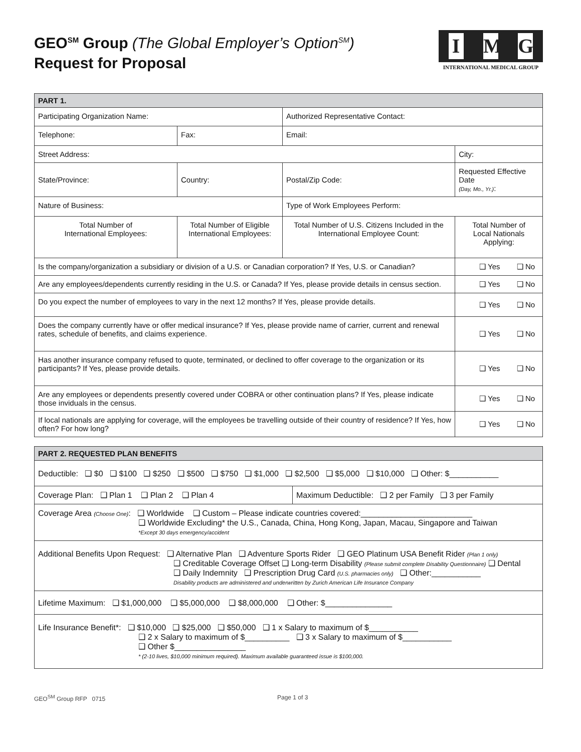GEO<sup>SM</sup> Group (The Global Employer’s Option<sup>SM</sup>)
Request for Proposal
I M G
INTERNATIONAL MEDICAL GROUP
| PART 1. | | | |
| --- | --- | --- | --- |
| Participating Organization Name: | | Authorized Representative Contact: | |
| Telephone: | Fax: | Email: | |
| Street Address: | | | City: |
| State/Province: | Country: | Postal/Zip Code: | Requested Effective Date (Day, Mo., Yr.) : |
| Nature of Business: | | Type of Work Employees Perform: | |
| Total Number of International Employees: | Total Number of Eligible International Employees: | Total Number of U.S. Citizens Included in the International Employee Count: | Total Number of Local Nationals Applying: |
| Is the company/organization a subsidiary or division of a U.S. or Canadian corporation? If Yes, U.S. or Canadian? | | | ❑ Yes ❑ No |
| Are any employees/dependents currently residing in the U.S. or Canada? If Yes, please provide details in census section. | | | ❑ Yes ❑ No |
| Do you expect the number of employees to vary in the next 12 months? If Yes, please provide details. | | | ❑ Yes ❑ No |
| Does the company currently have or offer medical insurance? If Yes, please provide name of carrier, current and renewal rates, schedule of benefits, and claims experience. | | | ❑ Yes ❑ No |
| Has another insurance company refused to quote, terminated, or declined to offer coverage to the organization or its participants? If Yes, please provide details. | | | ❑ Yes ❑ No |
| Are any employees or dependents presently covered under COBRA or other continuation plans? If Yes, please indicate those inviduals in the census. | | | ❑ Yes ❑ No |
| If local nationals are applying for coverage, will the employees be travelling outside of their country of residence? If Yes, how often? For how long? | | | ❑ Yes ❑ No |
| PART 2. REQUESTED PLAN BENEFITS | |
| --- | --- |
| Deductible: ❑ $0 ❑ $100 ❑ $250 ❑ $500 ❑ $750 ❑ $1,000 ❑ $2,500 ❑ $5,000 ❑ $10,000 ❑ Other: $___________ | |
| Coverage Plan: ❑ Plan 1 ❑ Plan 2 ❑ Plan 4 | Maximum Deductible: ❑ 2 per Family ❑ 3 per Family |
| Coverage Area (Choose One) : ❑ Worldwide ❑ Custom – Please indicate countries covered:_________________________ ❑ Worldwide Excluding* the U.S., Canada, China, Hong Kong, Japan, Macau, Singapore and Taiwan *Except 30 days emergency/accident | |
| Additional Benefits Upon Request: ❑ Alternative Plan ❑ Adventure Sports Rider ❑ GEO Platinum USA Benefit Rider (Plan 1 only) ❑ Creditable Coverage Offset ❑ Long-term Disability (Please submit complete Disability Questionnaire) ❑ Dental ❑ Daily Indemnity ❑ Prescription Drug Card (U.S. pharmacies only) ❑ Other:___________ Disability products are administered and underwritten by Zurich American Life Insurance Company | |
| Lifetime Maximum: ❑ $1,000,000 ❑ $5,000,000 ❑ $8,000,000 ❑ Other: $_______________ | |
| Life Insurance Benefit*: ❑ $10,000 ❑ $25,000 ❑ $50,000 ❑ 1 x Salary to maximum of $___________ ❑ 2 x Salary to maximum of $__________ ❑ 3 x Salary to maximum of $___________ ❑ Other $________________ * (2-10 lives, $10,000 minimum required). Maximum available guaranteed issue is $100,000. | |
GEO<sup>SM</sup> Group RFP 0715 Page 1 of 3